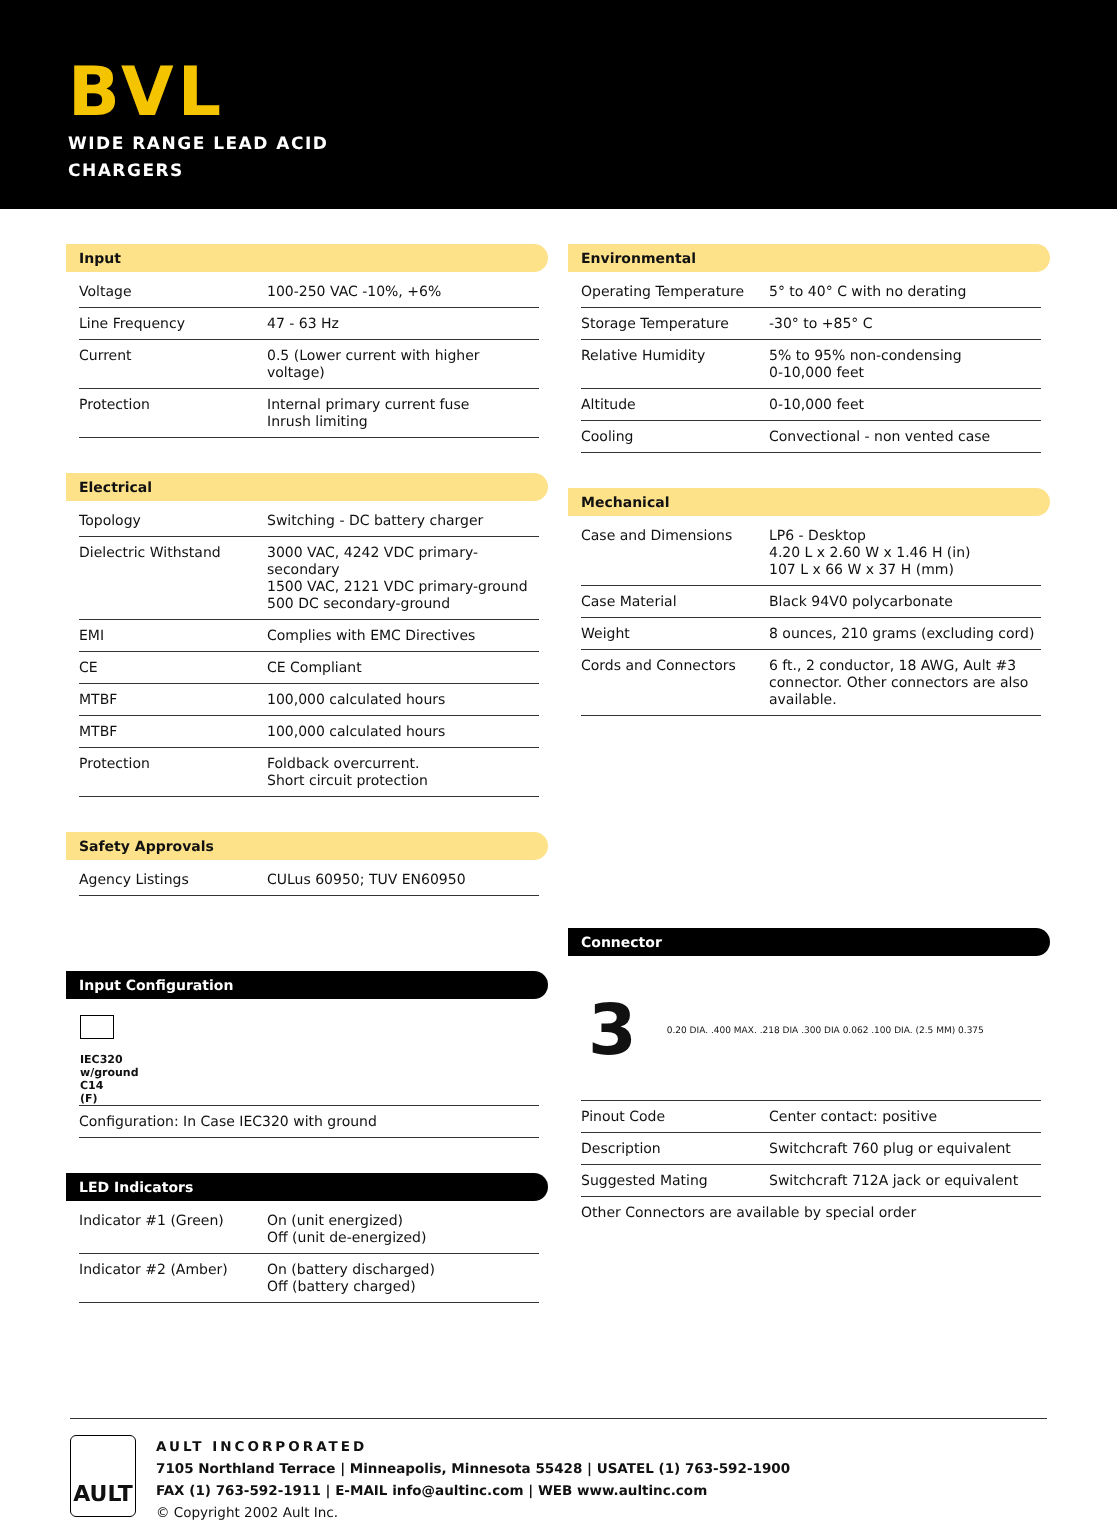BVL
WIDE RANGE LEAD ACID
CHARGERS
Input
| Voltage | 100-250 VAC -10%, +6% |
| Line Frequency | 47 - 63 Hz |
| Current | 0.5 (Lower current with higher voltage) |
| Protection | Internal primary current fuse Inrush limiting |
Electrical
| Topology | Switching - DC battery charger |
| Dielectric Withstand | 3000 VAC, 4242 VDC primary- secondary 1500 VAC, 2121 VDC primary-ground 500 DC secondary-ground |
| EMI | Complies with EMC Directives |
| CE | CE Compliant |
| MTBF | 100,000 calculated hours |
| MTBF | 100,000 calculated hours |
| Protection | Foldback overcurrent. Short circuit protection |
Safety Approvals
| Agency Listings | CULus 60950; TUV EN60950 |
Input Configuration
IEC320
w/ground
C14
(F)
| Configuration: In Case IEC320 with ground |
LED Indicators
| Indicator #1 (Green) | On (unit energized) Off (unit de-energized) |
| Indicator #2 (Amber) | On (battery discharged) Off (battery charged) |
Environmental
| Operating Temperature | 5° to 40° C with no derating |
| Storage Temperature | -30° to +85° C |
| Relative Humidity | 5% to 95% non-condensing 0-10,000 feet |
| Altitude | 0-10,000 feet |
| Cooling | Convectional - non vented case |
Mechanical
| Case and Dimensions | LP6 - Desktop 4.20 L x 2.60 W x 1.46 H (in) 107 L x 66 W x 37 H (mm) |
| Case Material | Black 94V0 polycarbonate |
| Weight | 8 ounces, 210 grams (excluding cord) |
| Cords and Connectors | 6 ft., 2 conductor, 18 AWG, Ault #3 connector. Other connectors are also available. |
Connector
3 0.20 DIA. .400 MAX. .218 DIA .300 DIA 0.062 .100 DIA. (2.5 MM) 0.375
| Pinout Code | Center contact: positive |
| Description | Switchcraft 760 plug or equivalent |
| Suggested Mating | Switchcraft 712A jack or equivalent |
| Other Connectors are available by special order | |
AULT
AULT INCORPORATED
7105 Northland Terrace | Minneapolis, Minnesota 55428 | USATEL (1) 763-592-1900
FAX (1) 763-592-1911 | E-MAIL info@aultinc.com | WEB www.aultinc.com
© Copyright 2002 Ault Inc.